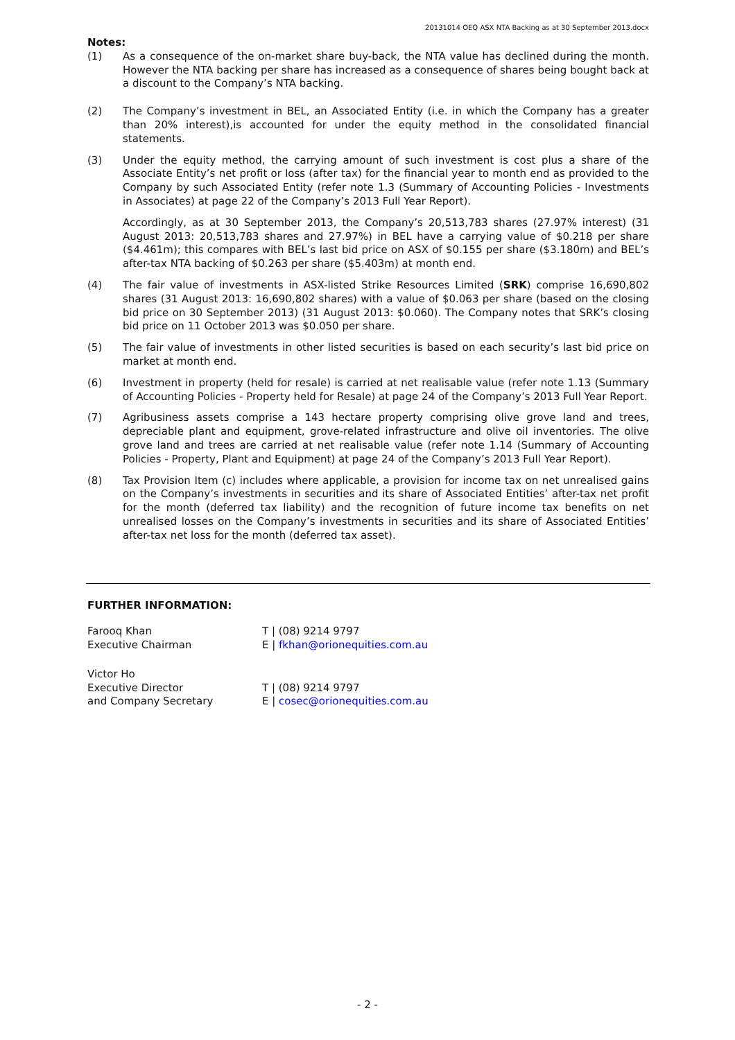20131014 OEQ ASX NTA Backing as at 30 September 2013.docx
Notes:
(1) As a consequence of the on-market share buy-back, the NTA value has declined during the month. However the NTA backing per share has increased as a consequence of shares being bought back at a discount to the Company’s NTA backing.
(2) The Company’s investment in BEL, an Associated Entity (i.e. in which the Company has a greater than 20% interest),is accounted for under the equity method in the consolidated financial statements.
(3) Under the equity method, the carrying amount of such investment is cost plus a share of the Associate Entity’s net profit or loss (after tax) for the financial year to month end as provided to the Company by such Associated Entity (refer note 1.3 (Summary of Accounting Policies - Investments in Associates) at page 22 of the Company’s 2013 Full Year Report).
Accordingly, as at 30 September 2013, the Company’s 20,513,783 shares (27.97% interest) (31 August 2013: 20,513,783 shares and 27.97%) in BEL have a carrying value of $0.218 per share ($4.461m); this compares with BEL’s last bid price on ASX of $0.155 per share ($3.180m) and BEL’s after-tax NTA backing of $0.263 per share ($5.403m) at month end.
(4) The fair value of investments in ASX-listed Strike Resources Limited (SRK) comprise 16,690,802 shares (31 August 2013: 16,690,802 shares) with a value of $0.063 per share (based on the closing bid price on 30 September 2013) (31 August 2013: $0.060). The Company notes that SRK’s closing bid price on 11 October 2013 was $0.050 per share.
(5) The fair value of investments in other listed securities is based on each security’s last bid price on market at month end.
(6) Investment in property (held for resale) is carried at net realisable value (refer note 1.13 (Summary of Accounting Policies - Property held for Resale) at page 24 of the Company’s 2013 Full Year Report.
(7) Agribusiness assets comprise a 143 hectare property comprising olive grove land and trees, depreciable plant and equipment, grove-related infrastructure and olive oil inventories. The olive grove land and trees are carried at net realisable value (refer note 1.14 (Summary of Accounting Policies - Property, Plant and Equipment) at page 24 of the Company’s 2013 Full Year Report).
(8) Tax Provision Item (c) includes where applicable, a provision for income tax on net unrealised gains on the Company’s investments in securities and its share of Associated Entities’ after-tax net profit for the month (deferred tax liability) and the recognition of future income tax benefits on net unrealised losses on the Company’s investments in securities and its share of Associated Entities’ after-tax net loss for the month (deferred tax asset).
FURTHER INFORMATION:
Farooq Khan T | (08) 9214 9797
Executive Chairman E | fkhan@orionequities.com.au
Victor Ho
Executive Director T | (08) 9214 9797
and Company Secretary E | cosec@orionequities.com.au
- 2 -